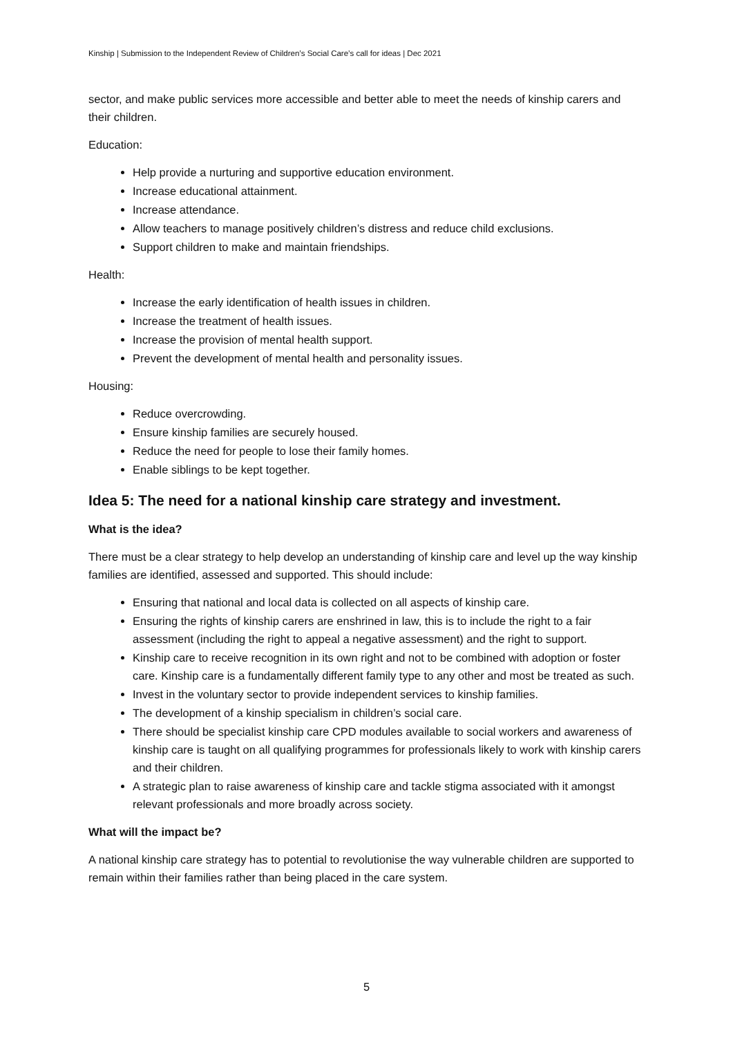Kinship | Submission to the Independent Review of Children’s Social Care’s call for ideas | Dec 2021
sector, and make public services more accessible and better able to meet the needs of kinship carers and their children.
Education:
Help provide a nurturing and supportive education environment.
Increase educational attainment.
Increase attendance.
Allow teachers to manage positively children’s distress and reduce child exclusions.
Support children to make and maintain friendships.
Health:
Increase the early identification of health issues in children.
Increase the treatment of health issues.
Increase the provision of mental health support.
Prevent the development of mental health and personality issues.
Housing:
Reduce overcrowding.
Ensure kinship families are securely housed.
Reduce the need for people to lose their family homes.
Enable siblings to be kept together.
Idea 5: The need for a national kinship care strategy and investment.
What is the idea?
There must be a clear strategy to help develop an understanding of kinship care and level up the way kinship families are identified, assessed and supported. This should include:
Ensuring that national and local data is collected on all aspects of kinship care.
Ensuring the rights of kinship carers are enshrined in law, this is to include the right to a fair assessment (including the right to appeal a negative assessment) and the right to support.
Kinship care to receive recognition in its own right and not to be combined with adoption or foster care. Kinship care is a fundamentally different family type to any other and most be treated as such.
Invest in the voluntary sector to provide independent services to kinship families.
The development of a kinship specialism in children’s social care.
There should be specialist kinship care CPD modules available to social workers and awareness of kinship care is taught on all qualifying programmes for professionals likely to work with kinship carers and their children.
A strategic plan to raise awareness of kinship care and tackle stigma associated with it amongst relevant professionals and more broadly across society.
What will the impact be?
A national kinship care strategy has to potential to revolutionise the way vulnerable children are supported to remain within their families rather than being placed in the care system.
5